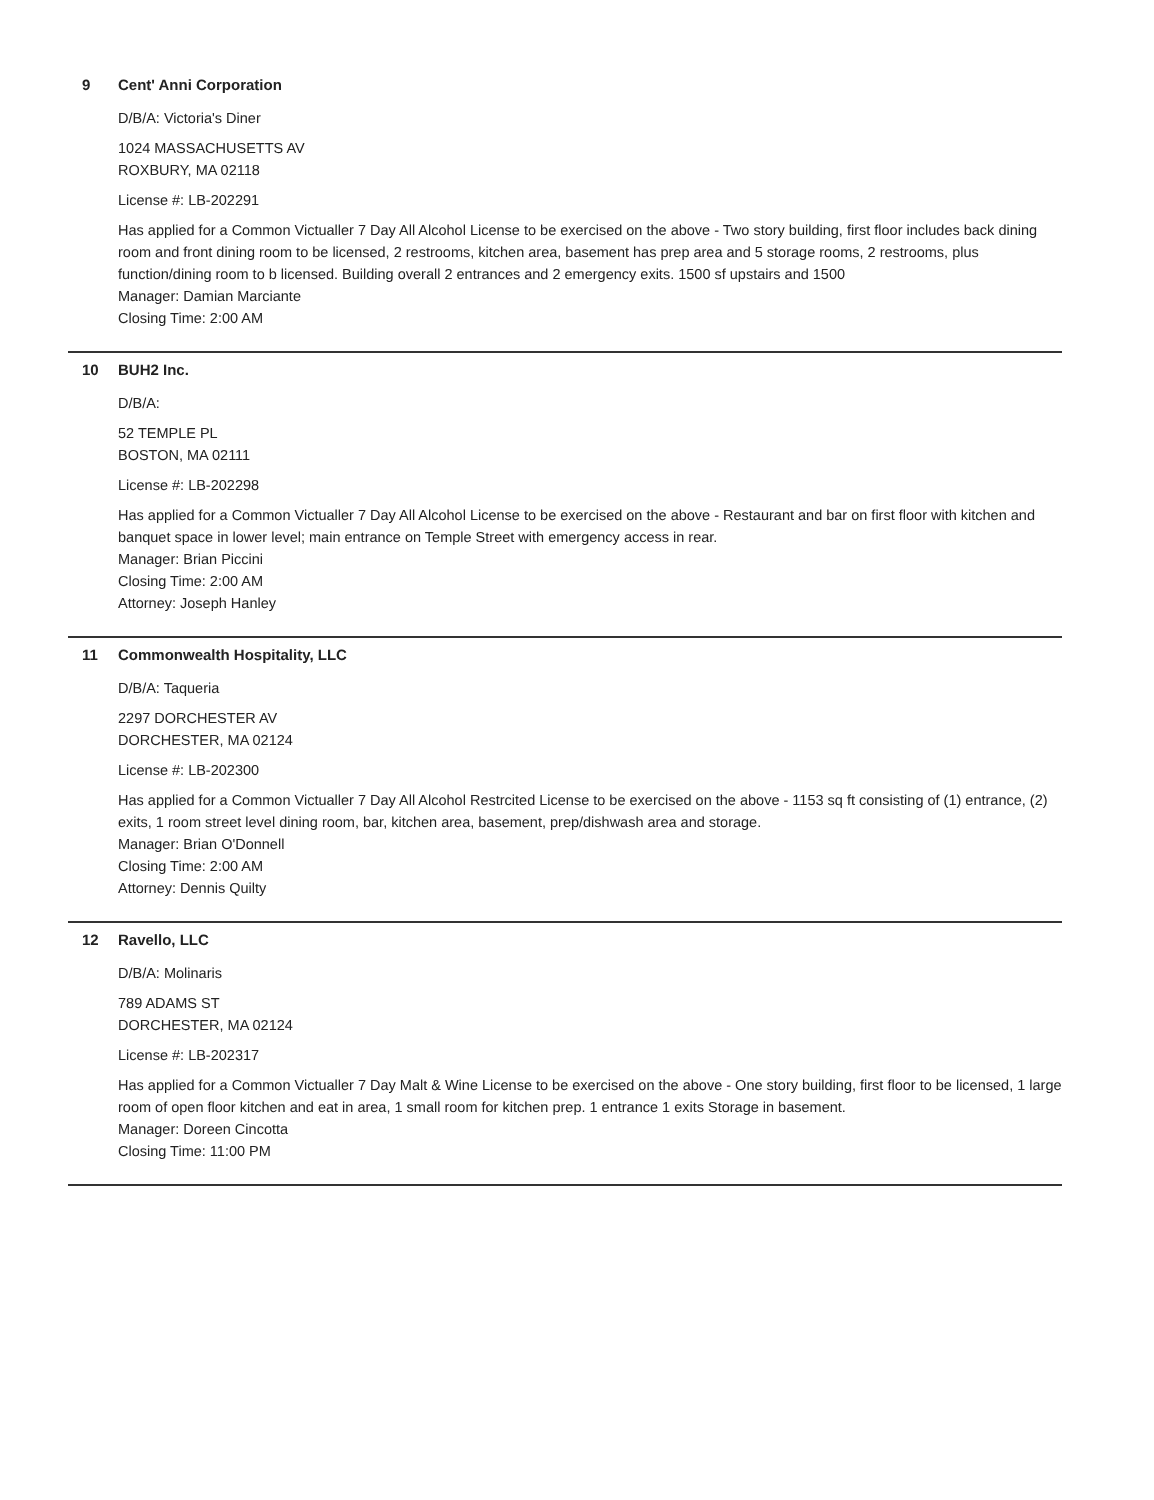9 Cent' Anni Corporation
D/B/A: Victoria's Diner
1024 MASSACHUSETTS AV
ROXBURY, MA 02118
License #: LB-202291
Has applied for a Common Victualler 7 Day All Alcohol License to be exercised on the above - Two story building, first floor includes back dining room and front dining room to be licensed, 2 restrooms, kitchen area, basement has prep area and 5 storage rooms, 2 restrooms, plus function/dining room to b licensed. Building overall 2 entrances and 2 emergency exits. 1500 sf upstairs and 1500
Manager: Damian Marciante
Closing Time: 2:00 AM
10 BUH2 Inc.
D/B/A:
52 TEMPLE PL
BOSTON, MA 02111
License #: LB-202298
Has applied for a Common Victualler 7 Day All Alcohol License to be exercised on the above - Restaurant and bar on first floor with kitchen and banquet space in lower level; main entrance on Temple Street with emergency access in rear.
Manager: Brian Piccini
Closing Time: 2:00 AM
Attorney: Joseph Hanley
11 Commonwealth Hospitality, LLC
D/B/A: Taqueria
2297 DORCHESTER AV
DORCHESTER, MA 02124
License #: LB-202300
Has applied for a Common Victualler 7 Day All Alcohol Restrcited License to be exercised on the above - 1153 sq ft consisting of (1) entrance, (2) exits, 1 room street level dining room, bar, kitchen area, basement, prep/dishwash area and storage.
Manager: Brian O'Donnell
Closing Time: 2:00 AM
Attorney: Dennis Quilty
12 Ravello, LLC
D/B/A: Molinaris
789 ADAMS ST
DORCHESTER, MA 02124
License #: LB-202317
Has applied for a Common Victualler 7 Day Malt & Wine License to be exercised on the above - One story building, first floor to be licensed, 1 large room of open floor kitchen and eat in area, 1 small room for kitchen prep. 1 entrance 1 exits Storage in basement.
Manager: Doreen Cincotta
Closing Time: 11:00 PM